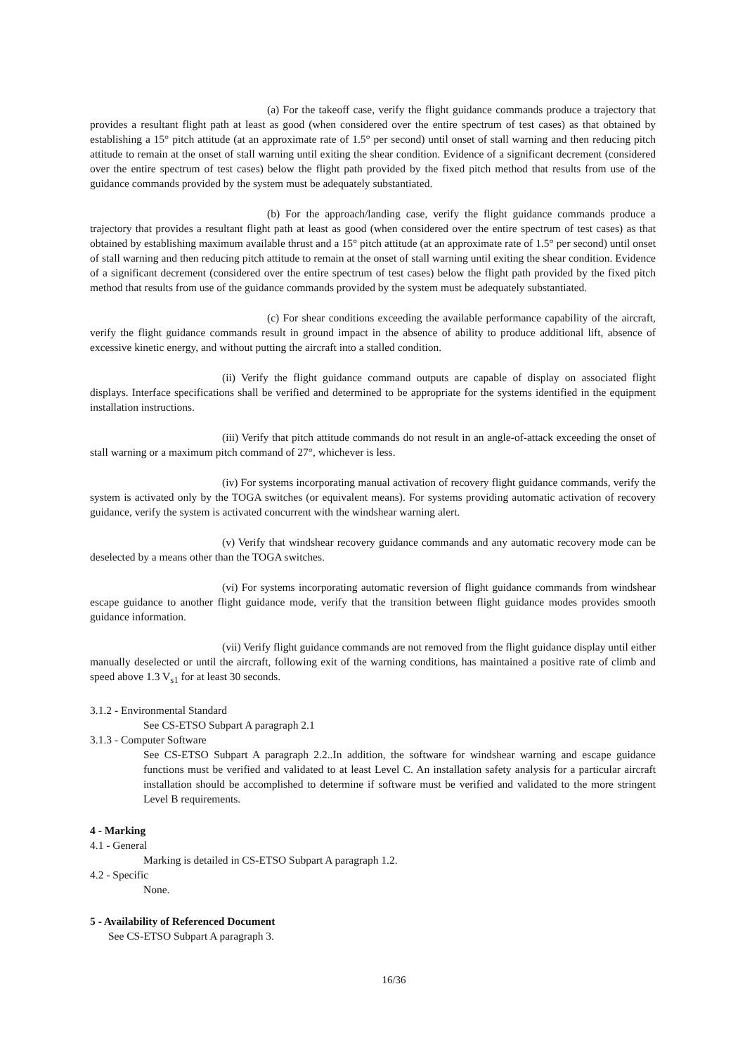(a) For the takeoff case, verify the flight guidance commands produce a trajectory that provides a resultant flight path at least as good (when considered over the entire spectrum of test cases) as that obtained by establishing a 15° pitch attitude (at an approximate rate of 1.5° per second) until onset of stall warning and then reducing pitch attitude to remain at the onset of stall warning until exiting the shear condition. Evidence of a significant decrement (considered over the entire spectrum of test cases) below the flight path provided by the fixed pitch method that results from use of the guidance commands provided by the system must be adequately substantiated.
(b) For the approach/landing case, verify the flight guidance commands produce a trajectory that provides a resultant flight path at least as good (when considered over the entire spectrum of test cases) as that obtained by establishing maximum available thrust and a 15° pitch attitude (at an approximate rate of 1.5° per second) until onset of stall warning and then reducing pitch attitude to remain at the onset of stall warning until exiting the shear condition. Evidence of a significant decrement (considered over the entire spectrum of test cases) below the flight path provided by the fixed pitch method that results from use of the guidance commands provided by the system must be adequately substantiated.
(c) For shear conditions exceeding the available performance capability of the aircraft, verify the flight guidance commands result in ground impact in the absence of ability to produce additional lift, absence of excessive kinetic energy, and without putting the aircraft into a stalled condition.
(ii) Verify the flight guidance command outputs are capable of display on associated flight displays. Interface specifications shall be verified and determined to be appropriate for the systems identified in the equipment installation instructions.
(iii) Verify that pitch attitude commands do not result in an angle-of-attack exceeding the onset of stall warning or a maximum pitch command of 27°, whichever is less.
(iv) For systems incorporating manual activation of recovery flight guidance commands, verify the system is activated only by the TOGA switches (or equivalent means). For systems providing automatic activation of recovery guidance, verify the system is activated concurrent with the windshear warning alert.
(v) Verify that windshear recovery guidance commands and any automatic recovery mode can be deselected by a means other than the TOGA switches.
(vi) For systems incorporating automatic reversion of flight guidance commands from windshear escape guidance to another flight guidance mode, verify that the transition between flight guidance modes provides smooth guidance information.
(vii) Verify flight guidance commands are not removed from the flight guidance display until either manually deselected or until the aircraft, following exit of the warning conditions, has maintained a positive rate of climb and speed above 1.3 V<sub>s1</sub> for at least 30 seconds.
3.1.2 - Environmental Standard
See CS-ETSO Subpart A paragraph 2.1
3.1.3 - Computer Software
See CS-ETSO Subpart A paragraph 2.2..In addition, the software for windshear warning and escape guidance functions must be verified and validated to at least Level C. An installation safety analysis for a particular aircraft installation should be accomplished to determine if software must be verified and validated to the more stringent Level B requirements.
4 - Marking
4.1 - General
Marking is detailed in CS-ETSO Subpart A paragraph 1.2.
4.2 - Specific
None.
5 - Availability of Referenced Document
See CS-ETSO Subpart A paragraph 3.
16/36